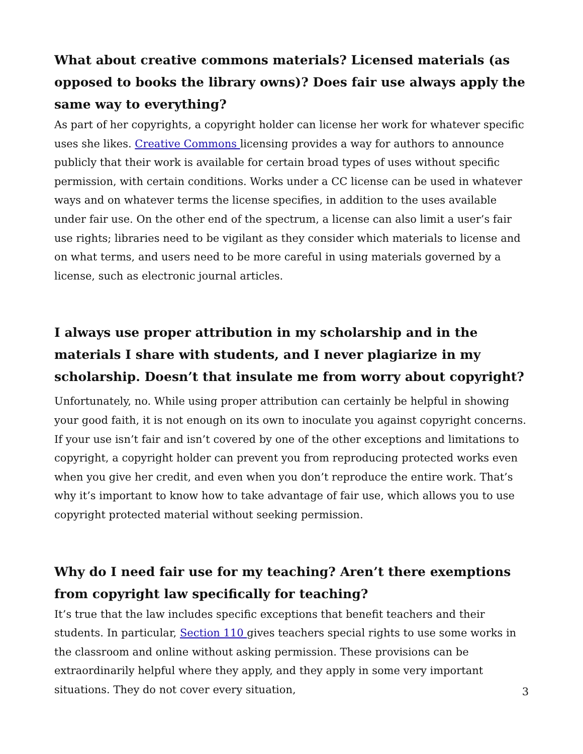What about creative commons materials? Licensed materials (as opposed to books the library owns)? Does fair use always apply the same way to everything?
As part of her copyrights, a copyright holder can license her work for whatever specific uses she likes. Creative Commons licensing provides a way for authors to announce publicly that their work is available for certain broad types of uses without specific permission, with certain conditions. Works under a CC license can be used in whatever ways and on whatever terms the license specifies, in addition to the uses available under fair use. On the other end of the spectrum, a license can also limit a user’s fair use rights; libraries need to be vigilant as they consider which materials to license and on what terms, and users need to be more careful in using materials governed by a license, such as electronic journal articles.
I always use proper attribution in my scholarship and in the materials I share with students, and I never plagiarize in my scholarship. Doesn’t that insulate me from worry about copyright?
Unfortunately, no. While using proper attribution can certainly be helpful in showing your good faith, it is not enough on its own to inoculate you against copyright concerns. If your use isn’t fair and isn’t covered by one of the other exceptions and limitations to copyright, a copyright holder can prevent you from reproducing protected works even when you give her credit, and even when you don’t reproduce the entire work. That’s why it’s important to know how to take advantage of fair use, which allows you to use copyright protected material without seeking permission.
Why do I need fair use for my teaching? Aren’t there exemptions from copyright law specifically for teaching?
It’s true that the law includes specific exceptions that benefit teachers and their students. In particular, Section 110 gives teachers special rights to use some works in the classroom and online without asking permission. These provisions can be extraordinarily helpful where they apply, and they apply in some very important situations. They do not cover every situation,
3